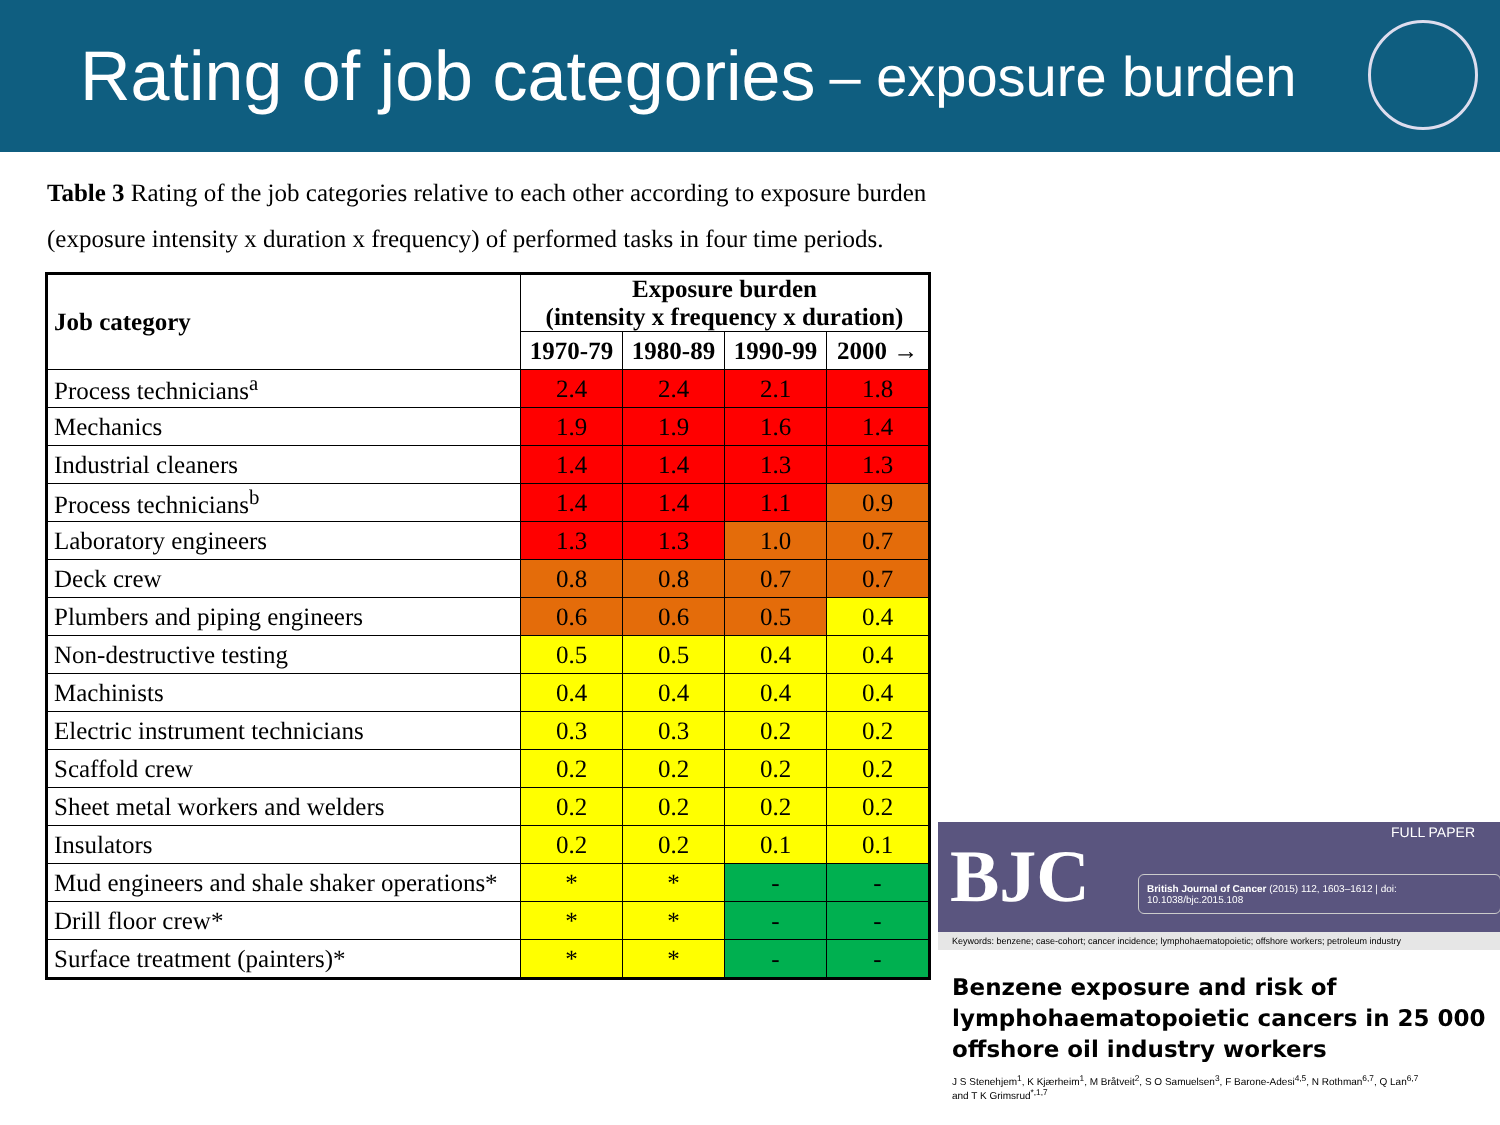Rating of job categories – exposure burden
Table 3 Rating of the job categories relative to each other according to exposure burden
(exposure intensity x duration x frequency) of performed tasks in four time periods.
| Job category | Exposure burden (intensity x frequency x duration) | | | |
| --- | --- | --- | --- | --- |
| | 1970-79 | 1980-89 | 1990-99 | 2000 → |
| Process technicians<sup>a</sup> | 2.4 | 2.4 | 2.1 | 1.8 |
| Mechanics | 1.9 | 1.9 | 1.6 | 1.4 |
| Industrial cleaners | 1.4 | 1.4 | 1.3 | 1.3 |
| Process technicians<sup>b</sup> | 1.4 | 1.4 | 1.1 | 0.9 |
| Laboratory engineers | 1.3 | 1.3 | 1.0 | 0.7 |
| Deck crew | 0.8 | 0.8 | 0.7 | 0.7 |
| Plumbers and piping engineers | 0.6 | 0.6 | 0.5 | 0.4 |
| Non-destructive testing | 0.5 | 0.5 | 0.4 | 0.4 |
| Machinists | 0.4 | 0.4 | 0.4 | 0.4 |
| Electric instrument technicians | 0.3 | 0.3 | 0.2 | 0.2 |
| Scaffold crew | 0.2 | 0.2 | 0.2 | 0.2 |
| Sheet metal workers and welders | 0.2 | 0.2 | 0.2 | 0.2 |
| Insulators | 0.2 | 0.2 | 0.1 | 0.1 |
| Mud engineers and shale shaker operations* | * | * | - | - |
| Drill floor crew* | * | * | - | - |
| Surface treatment (painters)* | * | * | - | - |
BJC
FULL PAPER
British Journal of Cancer (2015) 112, 1603–1612 | doi: 10.1038/bjc.2015.108
Keywords: benzene; case-cohort; cancer incidence; lymphohaematopoietic; offshore workers; petroleum industry
Benzene exposure and risk of lymphohaematopoietic cancers in 25 000 offshore oil industry workers
J S Stenehjem<sup>1</sup>, K Kjærheim<sup>1</sup>, M Bråtveit<sup>2</sup>, S O Samuelsen<sup>3</sup>, F Barone-Adesi<sup>4,5</sup>, N Rothman<sup>6,7</sup>, Q Lan<sup>6,7</sup>
and T K Grimsrud<sup>*,1,7</sup>